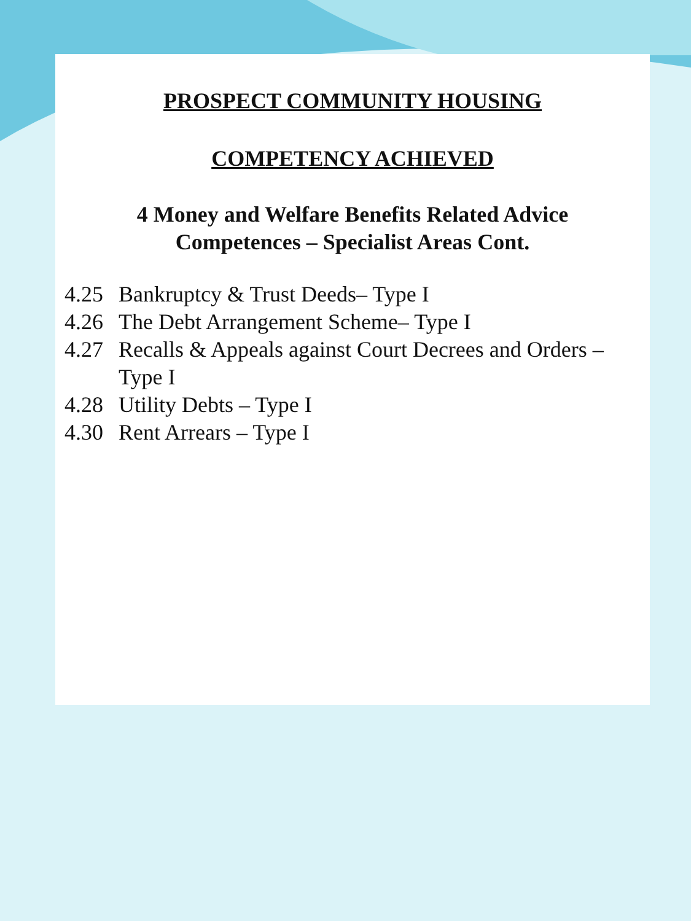PROSPECT COMMUNITY HOUSING
COMPETENCY ACHIEVED
4 Money and Welfare Benefits Related Advice
Competences – Specialist Areas Cont.
4.25 Bankruptcy & Trust Deeds– Type I
4.26 The Debt Arrangement Scheme– Type I
4.27 Recalls & Appeals against Court Decrees and Orders – Type I
4.28 Utility Debts – Type I
4.30 Rent Arrears – Type I